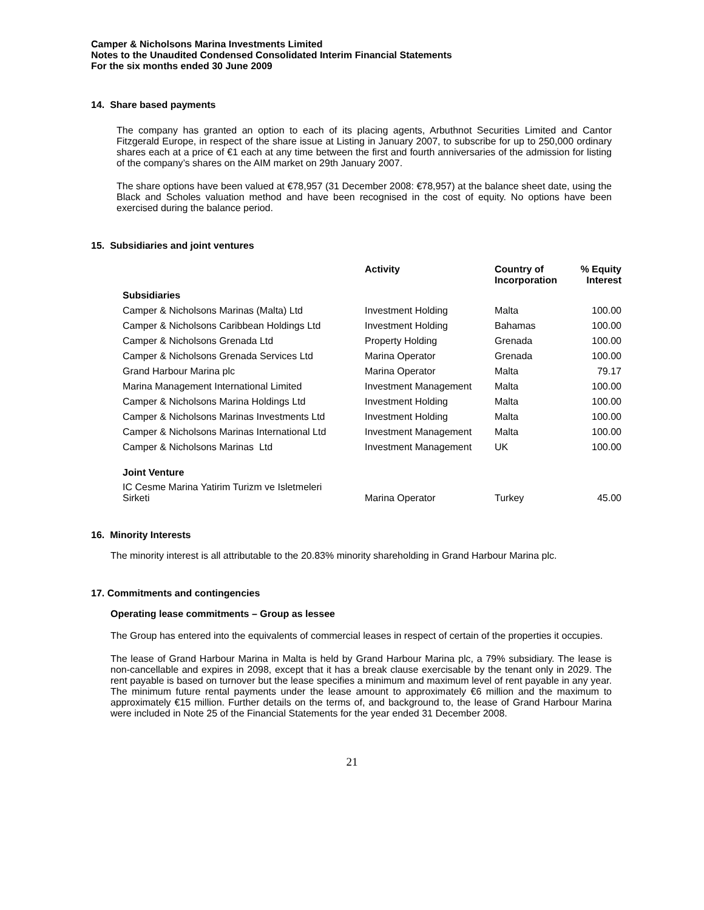Camper & Nicholsons Marina Investments Limited
Notes to the Unaudited Condensed Consolidated Interim Financial Statements
For the six months ended 30 June 2009
14. Share based payments
The company has granted an option to each of its placing agents, Arbuthnot Securities Limited and Cantor Fitzgerald Europe, in respect of the share issue at Listing in January 2007, to subscribe for up to 250,000 ordinary shares each at a price of €1 each at any time between the first and fourth anniversaries of the admission for listing of the company’s shares on the AIM market on 29th January 2007.
The share options have been valued at €78,957 (31 December 2008: €78,957) at the balance sheet date, using the Black and Scholes valuation method and have been recognised in the cost of equity. No options have been exercised during the balance period.
15. Subsidiaries and joint ventures
| | Activity | Country of Incorporation | % Equity Interest |
| --- | --- | --- | --- |
| Subsidiaries | | | |
| Camper & Nicholsons Marinas (Malta) Ltd | Investment Holding | Malta | 100.00 |
| Camper & Nicholsons Caribbean Holdings Ltd | Investment Holding | Bahamas | 100.00 |
| Camper & Nicholsons Grenada Ltd | Property Holding | Grenada | 100.00 |
| Camper & Nicholsons Grenada Services Ltd | Marina Operator | Grenada | 100.00 |
| Grand Harbour Marina plc | Marina Operator | Malta | 79.17 |
| Marina Management International Limited | Investment Management | Malta | 100.00 |
| Camper & Nicholsons Marina Holdings Ltd | Investment Holding | Malta | 100.00 |
| Camper & Nicholsons Marinas Investments Ltd | Investment Holding | Malta | 100.00 |
| Camper & Nicholsons Marinas International Ltd | Investment Management | Malta | 100.00 |
| Camper & Nicholsons Marinas Ltd | Investment Management | UK | 100.00 |
| Joint Venture | | | |
| IC Cesme Marina Yatirim Turizm ve Isletmeleri Sirketi | Marina Operator | Turkey | 45.00 |
16. Minority Interests
The minority interest is all attributable to the 20.83% minority shareholding in Grand Harbour Marina plc.
17. Commitments and contingencies
Operating lease commitments – Group as lessee
The Group has entered into the equivalents of commercial leases in respect of certain of the properties it occupies.
The lease of Grand Harbour Marina in Malta is held by Grand Harbour Marina plc, a 79% subsidiary. The lease is non-cancellable and expires in 2098, except that it has a break clause exercisable by the tenant only in 2029. The rent payable is based on turnover but the lease specifies a minimum and maximum level of rent payable in any year. The minimum future rental payments under the lease amount to approximately €6 million and the maximum to approximately €15 million. Further details on the terms of, and background to, the lease of Grand Harbour Marina were included in Note 25 of the Financial Statements for the year ended 31 December 2008.
21